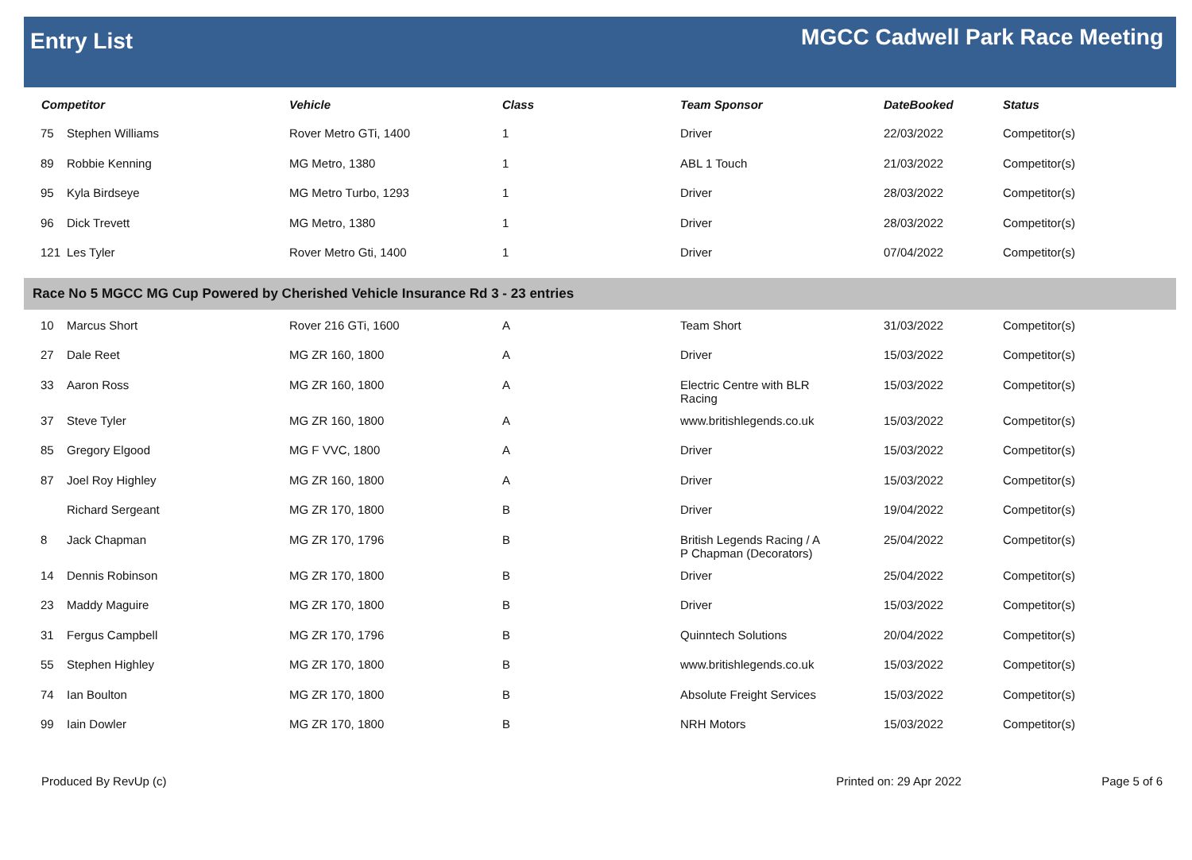Entry List
MGCC Cadwell Park Race Meeting
| Competitor | | Vehicle | Class | Team Sponsor | DateBooked | Status |
| --- | --- | --- | --- | --- | --- | --- |
| 75 | Stephen Williams | Rover Metro GTi, 1400 | 1 | Driver | 22/03/2022 | Competitor(s) |
| 89 | Robbie Kenning | MG Metro, 1380 | 1 | ABL 1 Touch | 21/03/2022 | Competitor(s) |
| 95 | Kyla Birdseye | MG Metro Turbo, 1293 | 1 | Driver | 28/03/2022 | Competitor(s) |
| 96 | Dick Trevett | MG Metro, 1380 | 1 | Driver | 28/03/2022 | Competitor(s) |
| 121 | Les Tyler | Rover Metro Gti, 1400 | 1 | Driver | 07/04/2022 | Competitor(s) |
| Race No 5 MGCC MG Cup Powered by Cherished Vehicle Insurance Rd 3 - 23 entries | | | | | | |
| 10 | Marcus Short | Rover 216 GTi, 1600 | A | Team Short | 31/03/2022 | Competitor(s) |
| 27 | Dale Reet | MG ZR 160, 1800 | A | Driver | 15/03/2022 | Competitor(s) |
| 33 | Aaron Ross | MG ZR 160, 1800 | A | Electric Centre with BLR Racing | 15/03/2022 | Competitor(s) |
| 37 | Steve Tyler | MG ZR 160, 1800 | A | www.britishlegends.co.uk | 15/03/2022 | Competitor(s) |
| 85 | Gregory Elgood | MG F VVC, 1800 | A | Driver | 15/03/2022 | Competitor(s) |
| 87 | Joel Roy Highley | MG ZR 160, 1800 | A | Driver | 15/03/2022 | Competitor(s) |
| | Richard Sergeant | MG ZR 170, 1800 | B | Driver | 19/04/2022 | Competitor(s) |
| 8 | Jack Chapman | MG ZR 170, 1796 | B | British Legends Racing / A P Chapman (Decorators) | 25/04/2022 | Competitor(s) |
| 14 | Dennis Robinson | MG ZR 170, 1800 | B | Driver | 25/04/2022 | Competitor(s) |
| 23 | Maddy Maguire | MG ZR 170, 1800 | B | Driver | 15/03/2022 | Competitor(s) |
| 31 | Fergus Campbell | MG ZR 170, 1796 | B | Quinntech Solutions | 20/04/2022 | Competitor(s) |
| 55 | Stephen Highley | MG ZR 170, 1800 | B | www.britishlegends.co.uk | 15/03/2022 | Competitor(s) |
| 74 | Ian Boulton | MG ZR 170, 1800 | B | Absolute Freight Services | 15/03/2022 | Competitor(s) |
| 99 | Iain Dowler | MG ZR 170, 1800 | B | NRH Motors | 15/03/2022 | Competitor(s) |
Produced By RevUp (c) Printed on: 29 Apr 2022 Page 5 of 6